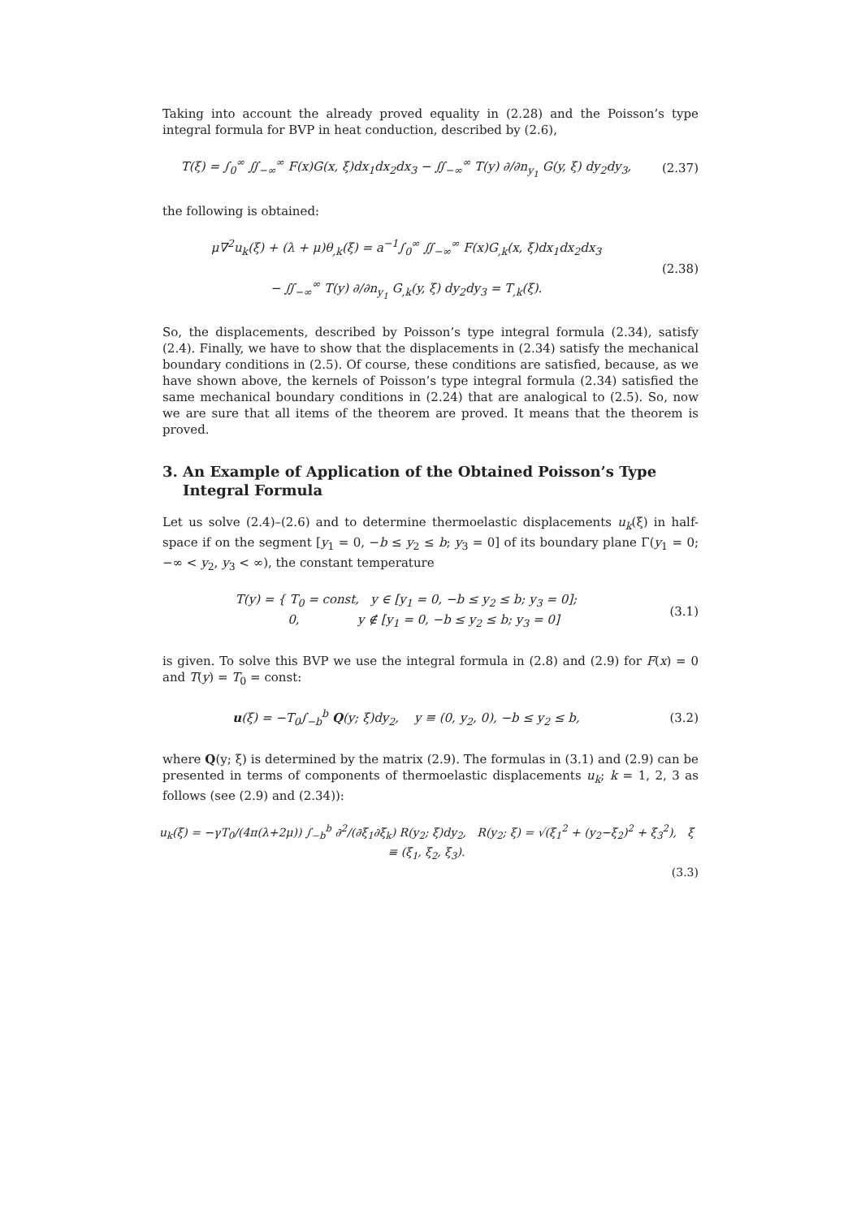Taking into account the already proved equality in (2.28) and the Poisson’s type integral formula for BVP in heat conduction, described by (2.6),
T(ξ) = ∫<sub>0</sub><sup>∞</sup> ∬<sub>−∞</sub><sup>∞</sup> F(x)G(x, ξ)dx<sub>1</sub>dx<sub>2</sub>dx<sub>3</sub> − ∬<sub>−∞</sub><sup>∞</sup> T(y) ∂/∂n<sub>y<sub>1</sub></sub> G(y, ξ) dy<sub>2</sub>dy<sub>3</sub>,
(2.37)
the following is obtained:
μ∇<sup>2</sup>u<sub>k</sub>(ξ) + (λ + μ)θ<sub>,k</sub>(ξ) = a<sup>−1</sup>∫<sub>0</sub><sup>∞</sup> ∬<sub>−∞</sub><sup>∞</sup> F(x)G<sub>,k</sub>(x, ξ)dx<sub>1</sub>dx<sub>2</sub>dx<sub>3</sub>
− ∬<sub>−∞</sub><sup>∞</sup> T(y) ∂/∂n<sub>y<sub>1</sub></sub> G<sub>,k</sub>(y, ξ) dy<sub>2</sub>dy<sub>3</sub> = T<sub>,k</sub>(ξ).
(2.38)
So, the displacements, described by Poisson’s type integral formula (2.34), satisfy (2.4). Finally, we have to show that the displacements in (2.34) satisfy the mechanical boundary conditions in (2.5). Of course, these conditions are satisfied, because, as we have shown above, the kernels of Poisson’s type integral formula (2.34) satisfied the same mechanical boundary conditions in (2.24) that are analogical to (2.5). So, now we are sure that all items of the theorem are proved. It means that the theorem is proved.
3. An Example of Application of the Obtained Poisson’s Type
Integral Formula
Let us solve (2.4)–(2.6) and to determine thermoelastic displacements u<sub>k</sub>(ξ) in half-space if on the segment [y<sub>1</sub> = 0, −b ≤ y<sub>2</sub> ≤ b; y<sub>3</sub> = 0] of its boundary plane Γ(y<sub>1</sub> = 0; −∞ < y<sub>2</sub>, y<sub>3</sub> < ∞), the constant temperature
T(y) = { T<sub>0</sub> = const, y ∈ [y<sub>1</sub> = 0, −b ≤ y<sub>2</sub> ≤ b; y<sub>3</sub> = 0];
0, y ∉ [y<sub>1</sub> = 0, −b ≤ y<sub>2</sub> ≤ b; y<sub>3</sub> = 0]
(3.1)
is given. To solve this BVP we use the integral formula in (2.8) and (2.9) for F(x) = 0 and T(y) = T<sub>0</sub> = const:
u(ξ) = −T<sub>0</sub>∫<sub>−b</sub><sup>b</sup> Q(y; ξ)dy<sub>2</sub>, y ≡ (0, y<sub>2</sub>, 0), −b ≤ y<sub>2</sub> ≤ b,
(3.2)
where Q(y; ξ) is determined by the matrix (2.9). The formulas in (3.1) and (2.9) can be presented in terms of components of thermoelastic displacements u<sub>k</sub>; k = 1, 2, 3 as follows (see (2.9) and (2.34)):
u<sub>k</sub>(ξ) = −γT<sub>0</sub>/(4π(λ+2μ)) ∫<sub>−b</sub><sup>b</sup> ∂<sup>2</sup>/(∂ξ<sub>1</sub>∂ξ<sub>k</sub>) R(y<sub>2</sub>; ξ)dy<sub>2</sub>, R(y<sub>2</sub>; ξ) = √(ξ<sub>1</sub><sup>2</sup> + (y<sub>2</sub>−ξ<sub>2</sub>)<sup>2</sup> + ξ<sub>3</sub><sup>2</sup>), ξ ≡ (ξ<sub>1</sub>, ξ<sub>2</sub>, ξ<sub>3</sub>).
(3.3)